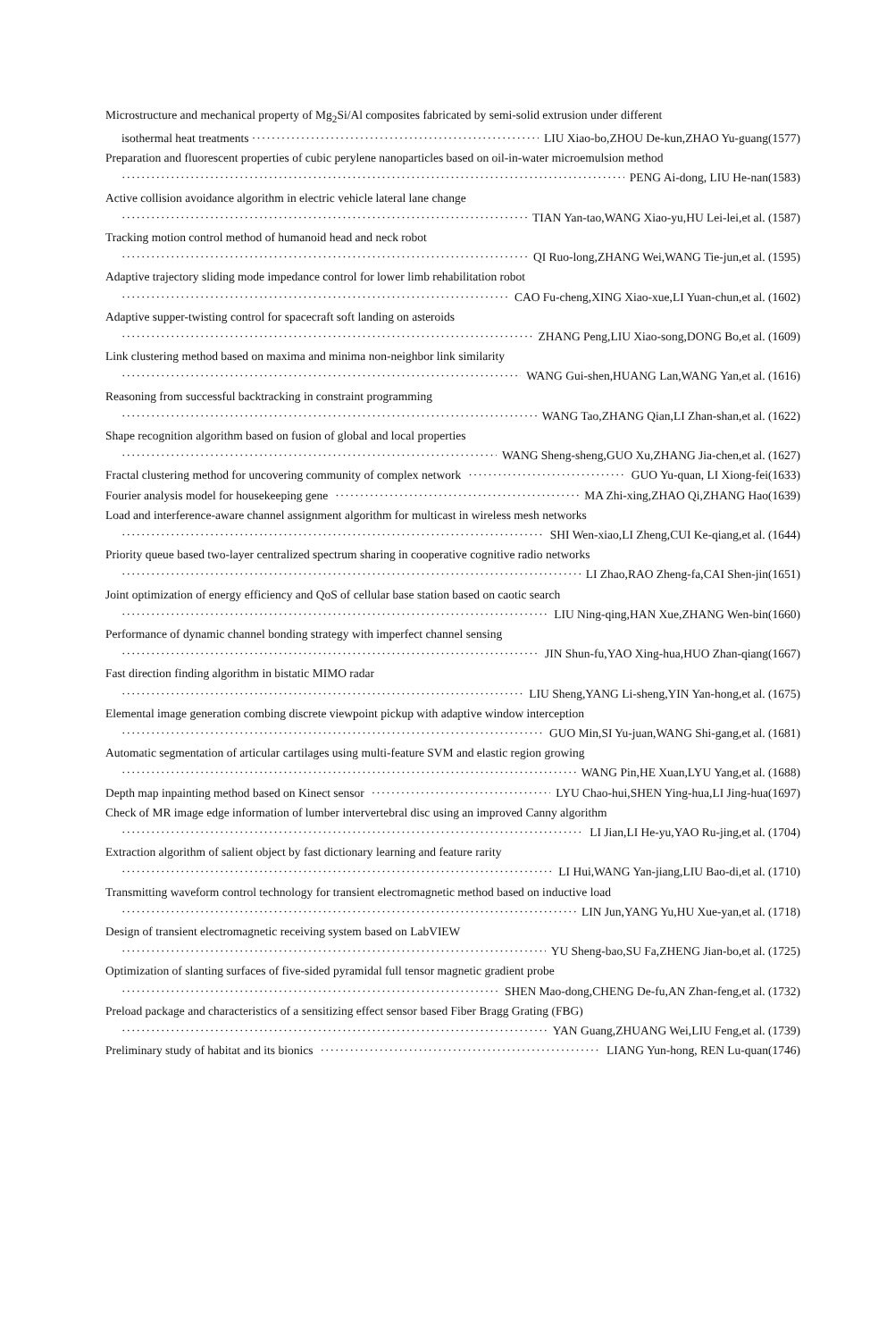Microstructure and mechanical property of Mg<sub>2</sub>Si/Al composites fabricated by semi-solid extrusion under different
isothermal heat treatments LIU Xiao-bo,ZHOU De-kun,ZHAO Yu-guang(1577)
Preparation and fluorescent properties of cubic perylene nanoparticles based on oil-in-water microemulsion method
PENG Ai-dong, LIU He-nan(1583)
Active collision avoidance algorithm in electric vehicle lateral lane change
TIAN Yan-tao,WANG Xiao-yu,HU Lei-lei,et al. (1587)
Tracking motion control method of humanoid head and neck robot
QI Ruo-long,ZHANG Wei,WANG Tie-jun,et al. (1595)
Adaptive trajectory sliding mode impedance control for lower limb rehabilitation robot
CAO Fu-cheng,XING Xiao-xue,LI Yuan-chun,et al. (1602)
Adaptive supper-twisting control for spacecraft soft landing on asteroids
ZHANG Peng,LIU Xiao-song,DONG Bo,et al. (1609)
Link clustering method based on maxima and minima non-neighbor link similarity
WANG Gui-shen,HUANG Lan,WANG Yan,et al. (1616)
Reasoning from successful backtracking in constraint programming
WANG Tao,ZHANG Qian,LI Zhan-shan,et al. (1622)
Shape recognition algorithm based on fusion of global and local properties
WANG Sheng-sheng,GUO Xu,ZHANG Jia-chen,et al. (1627)
Fractal clustering method for uncovering community of complex network GUO Yu-quan, LI Xiong-fei(1633)
Fourier analysis model for housekeeping gene MA Zhi-xing,ZHAO Qi,ZHANG Hao(1639)
Load and interference-aware channel assignment algorithm for multicast in wireless mesh networks
SHI Wen-xiao,LI Zheng,CUI Ke-qiang,et al. (1644)
Priority queue based two-layer centralized spectrum sharing in cooperative cognitive radio networks
LI Zhao,RAO Zheng-fa,CAI Shen-jin(1651)
Joint optimization of energy efficiency and QoS of cellular base station based on caotic search
LIU Ning-qing,HAN Xue,ZHANG Wen-bin(1660)
Performance of dynamic channel bonding strategy with imperfect channel sensing
JIN Shun-fu,YAO Xing-hua,HUO Zhan-qiang(1667)
Fast direction finding algorithm in bistatic MIMO radar
LIU Sheng,YANG Li-sheng,YIN Yan-hong,et al. (1675)
Elemental image generation combing discrete viewpoint pickup with adaptive window interception
GUO Min,SI Yu-juan,WANG Shi-gang,et al. (1681)
Automatic segmentation of articular cartilages using multi-feature SVM and elastic region growing
WANG Pin,HE Xuan,LYU Yang,et al. (1688)
Depth map inpainting method based on Kinect sensor LYU Chao-hui,SHEN Ying-hua,LI Jing-hua(1697)
Check of MR image edge information of lumber intervertebral disc using an improved Canny algorithm
LI Jian,LI He-yu,YAO Ru-jing,et al. (1704)
Extraction algorithm of salient object by fast dictionary learning and feature rarity
LI Hui,WANG Yan-jiang,LIU Bao-di,et al. (1710)
Transmitting waveform control technology for transient electromagnetic method based on inductive load
LIN Jun,YANG Yu,HU Xue-yan,et al. (1718)
Design of transient electromagnetic receiving system based on LabVIEW
YU Sheng-bao,SU Fa,ZHENG Jian-bo,et al. (1725)
Optimization of slanting surfaces of five-sided pyramidal full tensor magnetic gradient probe
SHEN Mao-dong,CHENG De-fu,AN Zhan-feng,et al. (1732)
Preload package and characteristics of a sensitizing effect sensor based Fiber Bragg Grating (FBG)
YAN Guang,ZHUANG Wei,LIU Feng,et al. (1739)
Preliminary study of habitat and its bionics LIANG Yun-hong, REN Lu-quan(1746)